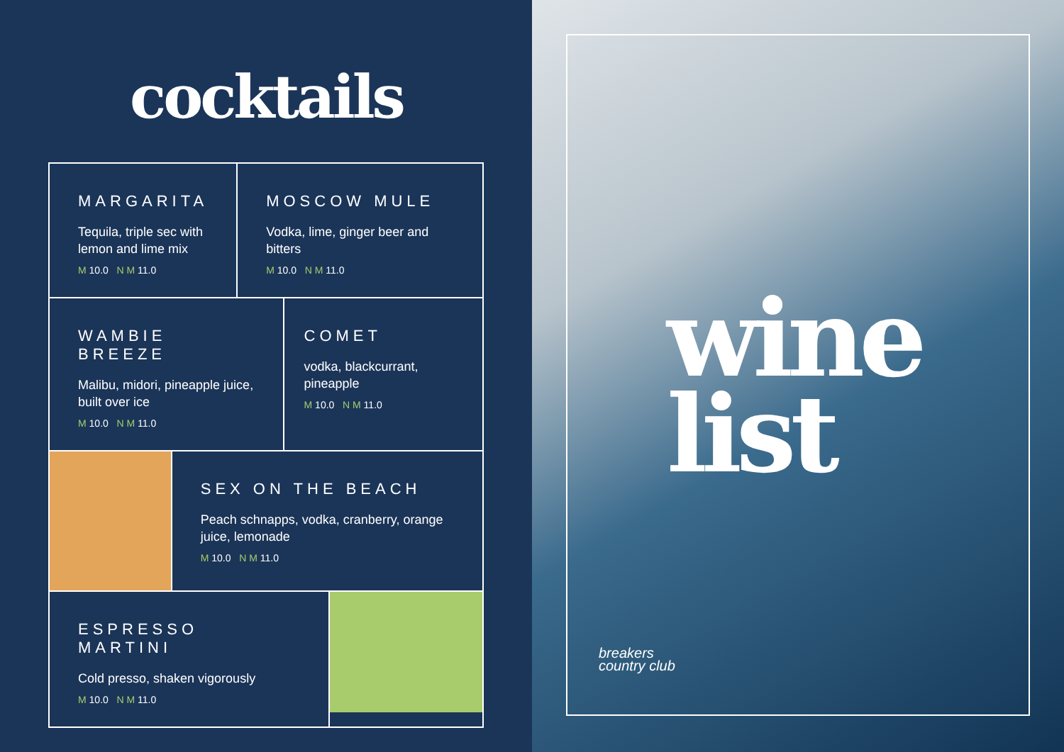cocktails
MARGARITA
Tequila, triple sec with lemon and lime mix
M 10.0 N M 11.0
MOSCOW MULE
Vodka, lime, ginger beer and bitters
M 10.0 N M 11.0
WAMBIE BREEZE
Malibu, midori, pineapple juice, built over ice
M 10.0 N M 11.0
COMET
vodka, blackcurrant, pineapple
M 10.0 N M 11.0
SEX ON THE BEACH
Peach schnapps, vodka, cranberry, orange juice, lemonade
M 10.0 N M 11.0
ESPRESSO MARTINI
Cold presso, shaken vigorously
M 10.0 N M 11.0
wine
list
breakers
country club